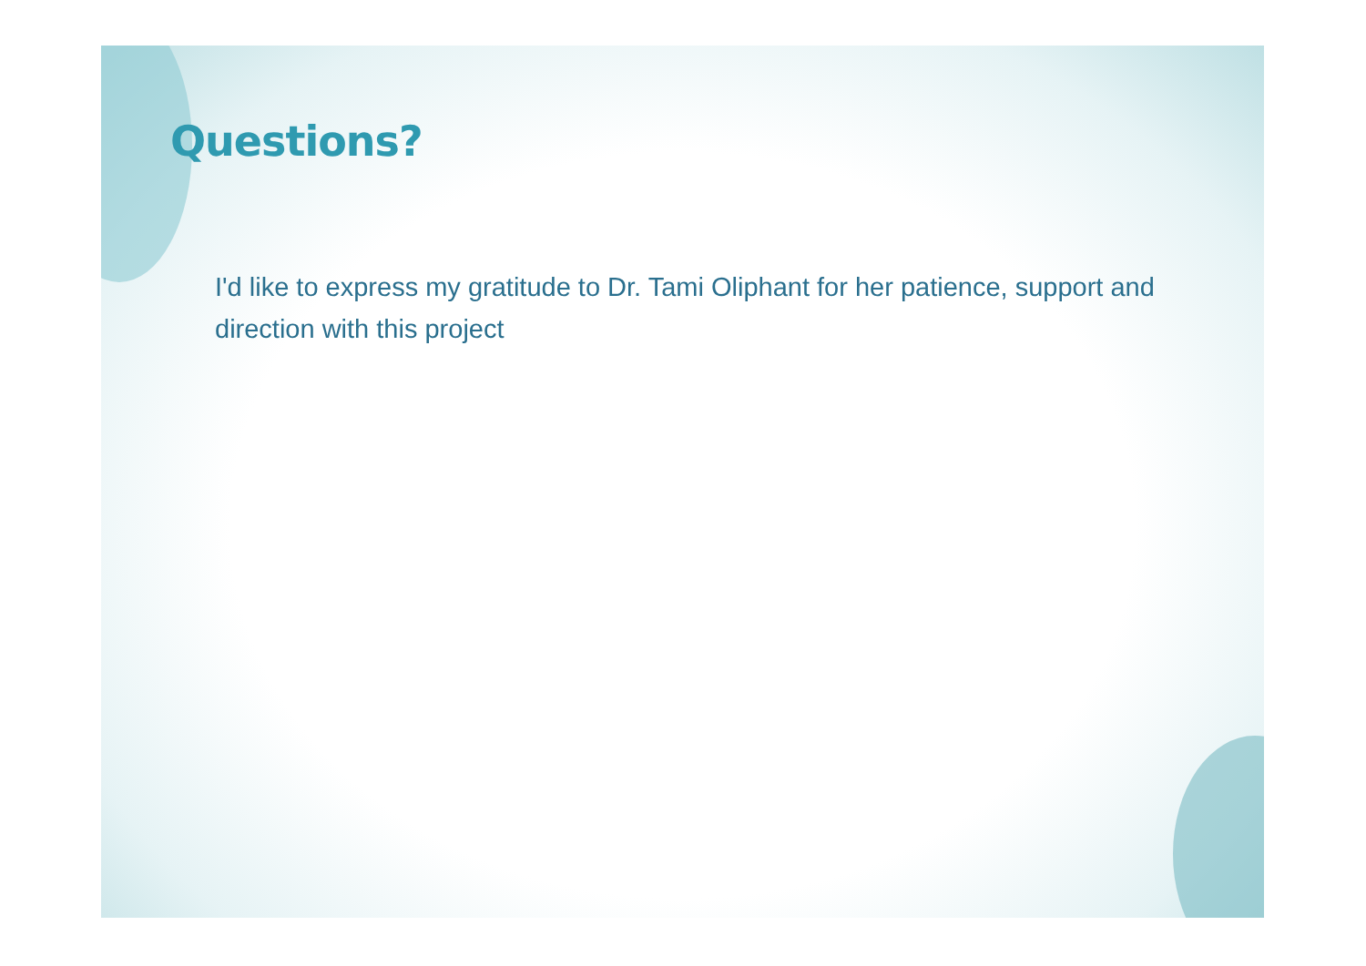Questions?
I'd like to express my gratitude to Dr. Tami Oliphant for her patience, support and direction with this project